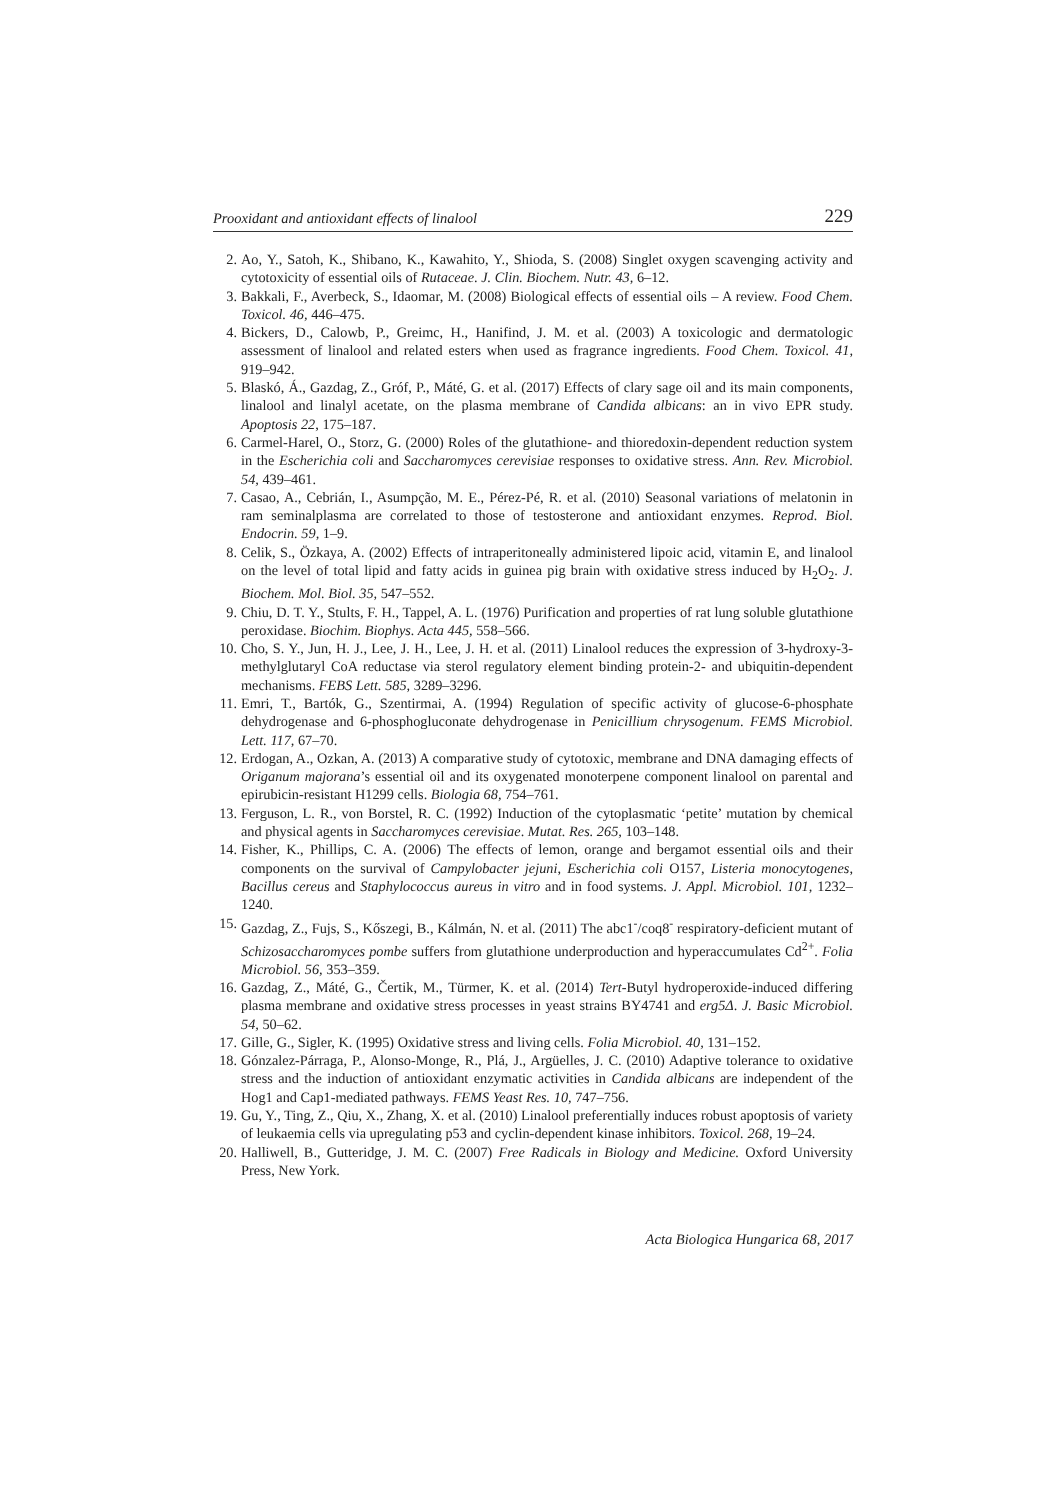Prooxidant and antioxidant effects of linalool 229
2. Ao, Y., Satoh, K., Shibano, K., Kawahito, Y., Shioda, S. (2008) Singlet oxygen scavenging activity and cytotoxicity of essential oils of Rutaceae. J. Clin. Biochem. Nutr. 43, 6–12.
3. Bakkali, F., Averbeck, S., Idaomar, M. (2008) Biological effects of essential oils – A review. Food Chem. Toxicol. 46, 446–475.
4. Bickers, D., Calowb, P., Greimc, H., Hanifind, J. M. et al. (2003) A toxicologic and dermatologic assessment of linalool and related esters when used as fragrance ingredients. Food Chem. Toxicol. 41, 919–942.
5. Blaskó, Á., Gazdag, Z., Gróf, P., Máté, G. et al. (2017) Effects of clary sage oil and its main components, linalool and linalyl acetate, on the plasma membrane of Candida albicans: an in vivo EPR study. Apoptosis 22, 175–187.
6. Carmel-Harel, O., Storz, G. (2000) Roles of the glutathione- and thioredoxin-dependent reduction system in the Escherichia coli and Saccharomyces cerevisiae responses to oxidative stress. Ann. Rev. Microbiol. 54, 439–461.
7. Casao, A., Cebrián, I., Asumpção, M. E., Pérez-Pé, R. et al. (2010) Seasonal variations of melatonin in ram seminalplasma are correlated to those of testosterone and antioxidant enzymes. Reprod. Biol. Endocrin. 59, 1–9.
8. Celik, S., Özkaya, A. (2002) Effects of intraperitoneally administered lipoic acid, vitamin E, and linalool on the level of total lipid and fatty acids in guinea pig brain with oxidative stress induced by H<sub>2</sub>O<sub>2</sub>. J. Biochem. Mol. Biol. 35, 547–552.
9. Chiu, D. T. Y., Stults, F. H., Tappel, A. L. (1976) Purification and properties of rat lung soluble glutathione peroxidase. Biochim. Biophys. Acta 445, 558–566.
10.
Cho, S. Y., Jun, H. J., Lee, J. H., Lee, J. H. et al. (2011) Linalool reduces the expression of 3-hydroxy-3-methylglutaryl CoA reductase via sterol regulatory element binding protein-2- and ubiquitin-dependent mechanisms. FEBS Lett. 585, 3289–3296.
11.
Emri, T., Bartók, G., Szentirmai, A. (1994) Regulation of specific activity of glucose-6-phosphate dehydrogenase and 6-phosphogluconate dehydrogenase in Penicillium chrysogenum. FEMS Microbiol. Lett. 117, 67–70.
12.
Erdogan, A., Ozkan, A. (2013) A comparative study of cytotoxic, membrane and DNA damaging effects of Origanum majorana’s essential oil and its oxygenated monoterpene component linalool on parental and epirubicin-resistant H1299 cells. Biologia 68, 754–761.
13.
Ferguson, L. R., von Borstel, R. C. (1992) Induction of the cytoplasmatic ‘petite’ mutation by chemical and physical agents in Saccharomyces cerevisiae. Mutat. Res. 265, 103–148.
14.
Fisher, K., Phillips, C. A. (2006) The effects of lemon, orange and bergamot essential oils and their components on the survival of Campylobacter jejuni, Escherichia coli O157, Listeria monocytogenes, Bacillus cereus and Staphylococcus aureus in vitro and in food systems. J. Appl. Microbiol. 101, 1232–1240.
15.
Gazdag, Z., Fujs, S., Kőszegi, B., Kálmán, N. et al. (2011) The abc1<sup>-</sup>/coq8<sup>-</sup> respiratory-deficient mutant of Schizosaccharomyces pombe suffers from glutathione underproduction and hyperaccumulates Cd<sup>2+</sup>. Folia Microbiol. 56, 353–359.
16.
Gazdag, Z., Máté, G., Čertik, M., Türmer, K. et al. (2014) Tert-Butyl hydroperoxide-induced differing plasma membrane and oxidative stress processes in yeast strains BY4741 and erg5Δ. J. Basic Microbiol. 54, 50–62.
17.
Gille, G., Sigler, K. (1995) Oxidative stress and living cells. Folia Microbiol. 40, 131–152.
18.
Gónzalez-Párraga, P., Alonso-Monge, R., Plá, J., Argüelles, J. C. (2010) Adaptive tolerance to oxidative stress and the induction of antioxidant enzymatic activities in Candida albicans are independent of the Hog1 and Cap1-mediated pathways. FEMS Yeast Res. 10, 747–756.
19.
Gu, Y., Ting, Z., Qiu, X., Zhang, X. et al. (2010) Linalool preferentially induces robust apoptosis of variety of leukaemia cells via upregulating p53 and cyclin-dependent kinase inhibitors. Toxicol. 268, 19–24.
20.
Halliwell, B., Gutteridge, J. M. C. (2007) Free Radicals in Biology and Medicine. Oxford University Press, New York.
Acta Biologica Hungarica 68, 2017